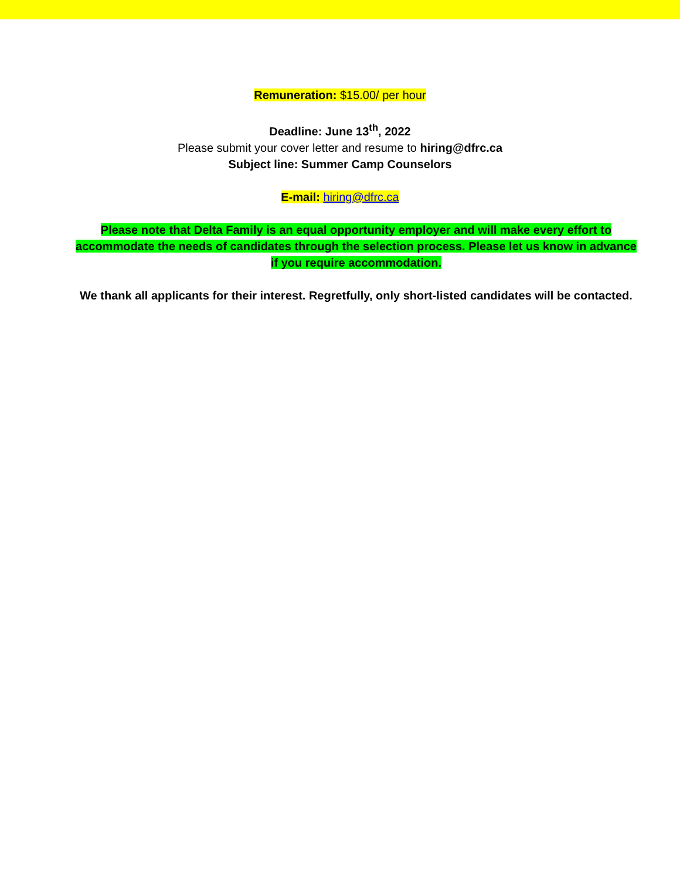Remuneration: $15.00/ per hour
Deadline: June 13<sup>th</sup>, 2022
Please submit your cover letter and resume to hiring@dfrc.ca
Subject line: Summer Camp Counselors
E-mail: hiring@dfrc.ca
Please note that Delta Family is an equal opportunity employer and will make every effort to accommodate the needs of candidates through the selection process. Please let us know in advance if you require accommodation.
We thank all applicants for their interest. Regretfully, only short-listed candidates will be contacted.